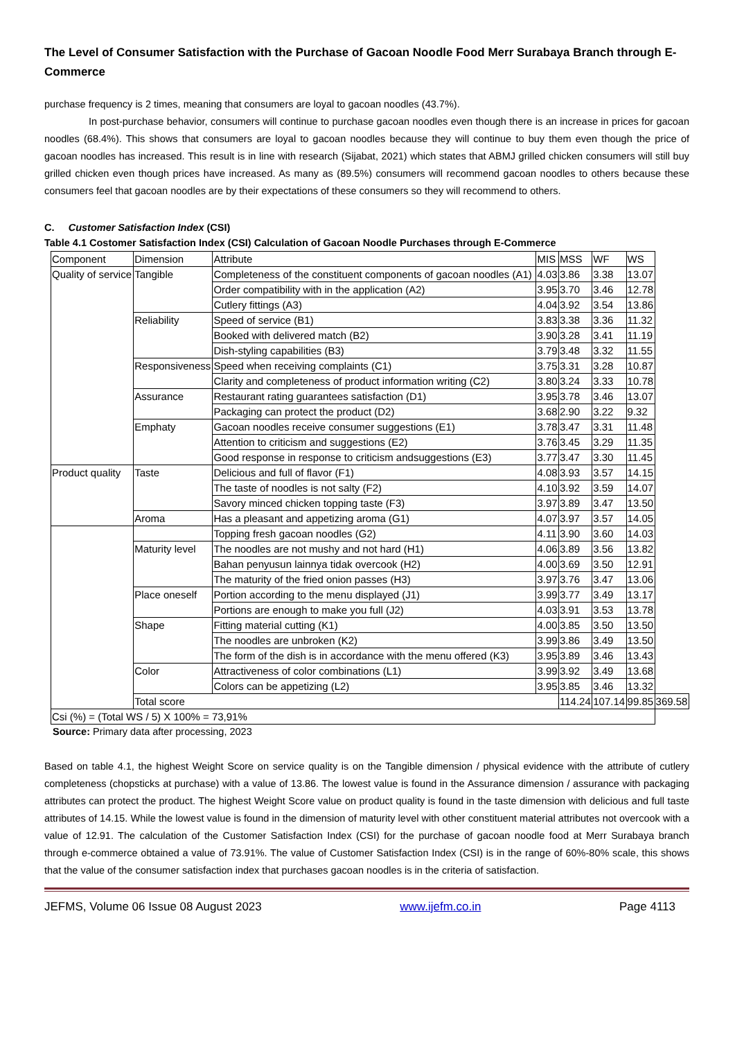The Level of Consumer Satisfaction with the Purchase of Gacoan Noodle Food Merr Surabaya Branch through E-Commerce
purchase frequency is 2 times, meaning that consumers are loyal to gacoan noodles (43.7%).
In post-purchase behavior, consumers will continue to purchase gacoan noodles even though there is an increase in prices for gacoan noodles (68.4%). This shows that consumers are loyal to gacoan noodles because they will continue to buy them even though the price of gacoan noodles has increased. This result is in line with research (Sijabat, 2021) which states that ABMJ grilled chicken consumers will still buy grilled chicken even though prices have increased. As many as (89.5%) consumers will recommend gacoan noodles to others because these consumers feel that gacoan noodles are by their expectations of these consumers so they will recommend to others.
C. Customer Satisfaction Index (CSI)
Table 4.1 Costomer Satisfaction Index (CSI) Calculation of Gacoan Noodle Purchases through E-Commerce
| Component | Dimension | Attribute | MIS | MSS | WF | WS | |
| Quality of service | Tangible | Completeness of the constituent components of gacoan noodles (A1) | 4.03 | 3.86 | 3.38 | 13.07 | |
| | | Order compatibility with in the application (A2) | 3.95 | 3.70 | 3.46 | 12.78 | |
| | | Cutlery fittings (A3) | 4.04 | 3.92 | 3.54 | 13.86 | |
| | Reliability | Speed of service (B1) | 3.83 | 3.38 | 3.36 | 11.32 | |
| | | Booked with delivered match (B2) | 3.90 | 3.28 | 3.41 | 11.19 | |
| | | Dish-styling capabilities (B3) | 3.79 | 3.48 | 3.32 | 11.55 | |
| | Responsiveness | Speed when receiving complaints (C1) | 3.75 | 3.31 | 3.28 | 10.87 | |
| | | Clarity and completeness of product information writing (C2) | 3.80 | 3.24 | 3.33 | 10.78 | |
| | Assurance | Restaurant rating guarantees satisfaction (D1) | 3.95 | 3.78 | 3.46 | 13.07 | |
| | | Packaging can protect the product (D2) | 3.68 | 2.90 | 3.22 | 9.32 | |
| | Emphaty | Gacoan noodles receive consumer suggestions (E1) | 3.78 | 3.47 | 3.31 | 11.48 | |
| | | Attention to criticism and suggestions (E2) | 3.76 | 3.45 | 3.29 | 11.35 | |
| | | Good response in response to criticism andsuggestions (E3) | 3.77 | 3.47 | 3.30 | 11.45 | |
| Product quality | Taste | Delicious and full of flavor (F1) | 4.08 | 3.93 | 3.57 | 14.15 | |
| | | The taste of noodles is not salty (F2) | 4.10 | 3.92 | 3.59 | 14.07 | |
| | | Savory minced chicken topping taste (F3) | 3.97 | 3.89 | 3.47 | 13.50 | |
| | Aroma | Has a pleasant and appetizing aroma (G1) | 4.07 | 3.97 | 3.57 | 14.05 | |
| | | Topping fresh gacoan noodles (G2) | 4.11 | 3.90 | 3.60 | 14.03 | |
| | Maturity level | The noodles are not mushy and not hard (H1) | 4.06 | 3.89 | 3.56 | 13.82 | |
| | | Bahan penyusun lainnya tidak overcook (H2) | 4.00 | 3.69 | 3.50 | 12.91 | |
| | | The maturity of the fried onion passes (H3) | 3.97 | 3.76 | 3.47 | 13.06 | |
| | Place oneself | Portion according to the menu displayed (J1) | 3.99 | 3.77 | 3.49 | 13.17 | |
| | | Portions are enough to make you full (J2) | 4.03 | 3.91 | 3.53 | 13.78 | |
| | Shape | Fitting material cutting (K1) | 4.00 | 3.85 | 3.50 | 13.50 | |
| | | The noodles are unbroken (K2) | 3.99 | 3.86 | 3.49 | 13.50 | |
| | | The form of the dish is in accordance with the menu offered (K3) | 3.95 | 3.89 | 3.46 | 13.43 | |
| | Color | Attractiveness of color combinations (L1) | 3.99 | 3.92 | 3.49 | 13.68 | |
| | | Colors can be appetizing (L2) | 3.95 | 3.85 | 3.46 | 13.32 | |
| | Total score | | | 114.24 | 107.14 | 99.85 | 369.58 |
| Csi (%) = (Total WS / 5) X 100% = 73,91% | | | | | | | |
Source: Primary data after processing, 2023
Based on table 4.1, the highest Weight Score on service quality is on the Tangible dimension / physical evidence with the attribute of cutlery completeness (chopsticks at purchase) with a value of 13.86. The lowest value is found in the Assurance dimension / assurance with packaging attributes can protect the product. The highest Weight Score value on product quality is found in the taste dimension with delicious and full taste attributes of 14.15. While the lowest value is found in the dimension of maturity level with other constituent material attributes not overcook with a value of 12.91. The calculation of the Customer Satisfaction Index (CSI) for the purchase of gacoan noodle food at Merr Surabaya branch through e-commerce obtained a value of 73.91%. The value of Customer Satisfaction Index (CSI) is in the range of 60%-80% scale, this shows that the value of the consumer satisfaction index that purchases gacoan noodles is in the criteria of satisfaction.
JEFMS, Volume 06 Issue 08 August 2023 www.ijefm.co.in Page 4113